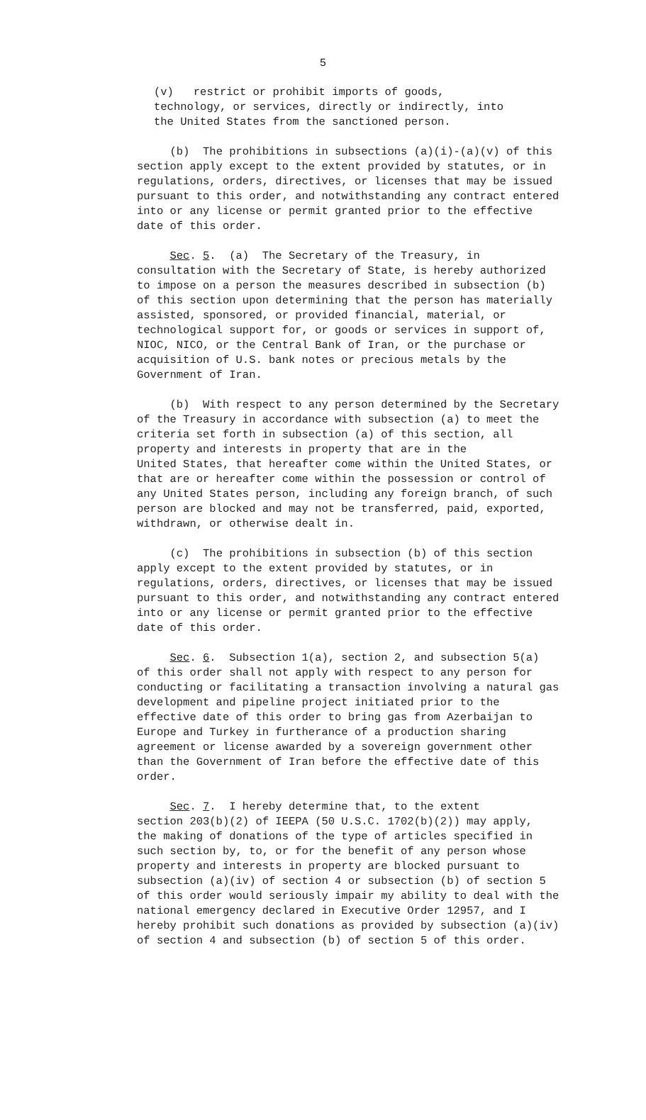5
(v) restrict or prohibit imports of goods, technology, or services, directly or indirectly, into the United States from the sanctioned person.
(b) The prohibitions in subsections (a)(i)-(a)(v) of this section apply except to the extent provided by statutes, or in regulations, orders, directives, or licenses that may be issued pursuant to this order, and notwithstanding any contract entered into or any license or permit granted prior to the effective date of this order.
Sec. 5. (a) The Secretary of the Treasury, in consultation with the Secretary of State, is hereby authorized to impose on a person the measures described in subsection (b) of this section upon determining that the person has materially assisted, sponsored, or provided financial, material, or technological support for, or goods or services in support of, NIOC, NICO, or the Central Bank of Iran, or the purchase or acquisition of U.S. bank notes or precious metals by the Government of Iran.
(b) With respect to any person determined by the Secretary of the Treasury in accordance with subsection (a) to meet the criteria set forth in subsection (a) of this section, all property and interests in property that are in the United States, that hereafter come within the United States, or that are or hereafter come within the possession or control of any United States person, including any foreign branch, of such person are blocked and may not be transferred, paid, exported, withdrawn, or otherwise dealt in.
(c) The prohibitions in subsection (b) of this section apply except to the extent provided by statutes, or in regulations, orders, directives, or licenses that may be issued pursuant to this order, and notwithstanding any contract entered into or any license or permit granted prior to the effective date of this order.
Sec. 6. Subsection 1(a), section 2, and subsection 5(a) of this order shall not apply with respect to any person for conducting or facilitating a transaction involving a natural gas development and pipeline project initiated prior to the effective date of this order to bring gas from Azerbaijan to Europe and Turkey in furtherance of a production sharing agreement or license awarded by a sovereign government other than the Government of Iran before the effective date of this order.
Sec. 7. I hereby determine that, to the extent section 203(b)(2) of IEEPA (50 U.S.C. 1702(b)(2)) may apply, the making of donations of the type of articles specified in such section by, to, or for the benefit of any person whose property and interests in property are blocked pursuant to subsection (a)(iv) of section 4 or subsection (b) of section 5 of this order would seriously impair my ability to deal with the national emergency declared in Executive Order 12957, and I hereby prohibit such donations as provided by subsection (a)(iv) of section 4 and subsection (b) of section 5 of this order.